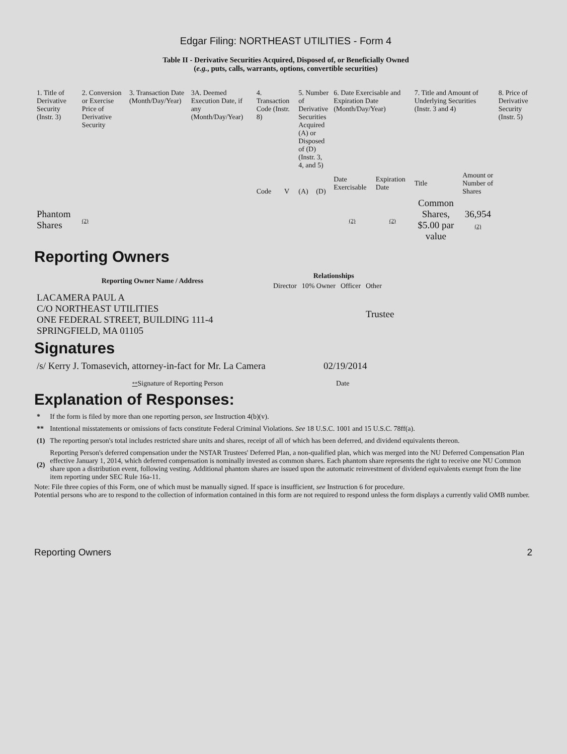Edgar Filing: NORTHEAST UTILITIES - Form 4
Table II - Derivative Securities Acquired, Disposed of, or Beneficially Owned
(e.g., puts, calls, warrants, options, convertible securities)
| 1. Title of Derivative Security (Instr. 3) | 2. Conversion or Exercise Price of Derivative Security | 3. Transaction Date (Month/Day/Year) | 3A. Deemed Execution Date, if any (Month/Day/Year) | 4. Transaction Code (Instr. 8) | | 5. Number of Derivative Securities Acquired (A) or Disposed of (D) (Instr. 3, 4, and 5) | | 6. Date Exercisable and Expiration Date (Month/Day/Year) | | 7. Title and Amount of Underlying Securities (Instr. 3 and 4) | | 8. Price of Derivative Security (Instr. 5) |
| | | | | Code | V | (A) | (D) | Date Exercisable | Expiration Date | Title | Amount or Number of Shares | |
| Phantom Shares | (2) | | | | | | | (2) | (2) | Common Shares, $5.00 par value | 36,954 (2) | |
Reporting Owners
| Reporting Owner Name / Address | Relationships | | | |
| --- | --- | --- | --- | --- |
| | Director | 10% Owner | Officer | Other |
| LACAMERA PAUL A C/O NORTHEAST UTILITIES ONE FEDERAL STREET, BUILDING 111-4 SPRINGFIELD, MA 01105 | | | | Trustee |
Signatures
| /s/ Kerry J. Tomasevich, attorney-in-fact for Mr. La Camera | 02/19/2014 |
| ** Signature of Reporting Person | Date |
Explanation of Responses:
| * | If the form is filed by more than one reporting person, see Instruction 4(b)(v). |
| ** | Intentional misstatements or omissions of facts constitute Federal Criminal Violations. See 18 U.S.C. 1001 and 15 U.S.C. 78ff(a). |
| (1) | The reporting person's total includes restricted share units and shares, receipt of all of which has been deferred, and dividend equivalents thereon. |
| (2) | Reporting Person's deferred compensation under the NSTAR Trustees' Deferred Plan, a non-qualified plan, which was merged into the NU Deferred Compensation Plan effective January 1, 2014, which deferred compensation is nominally invested as common shares. Each phantom share represents the right to receive one NU Common share upon a distribution event, following vesting. Additional phantom shares are issued upon the automatic reinvestment of dividend equivalents exempt from the line item reporting under SEC Rule 16a-11. |
Note: File three copies of this Form, one of which must be manually signed. If space is insufficient, see Instruction 6 for procedure.
Potential persons who are to respond to the collection of information contained in this form are not required to respond unless the form displays a currently valid OMB number.
Reporting Owners 2